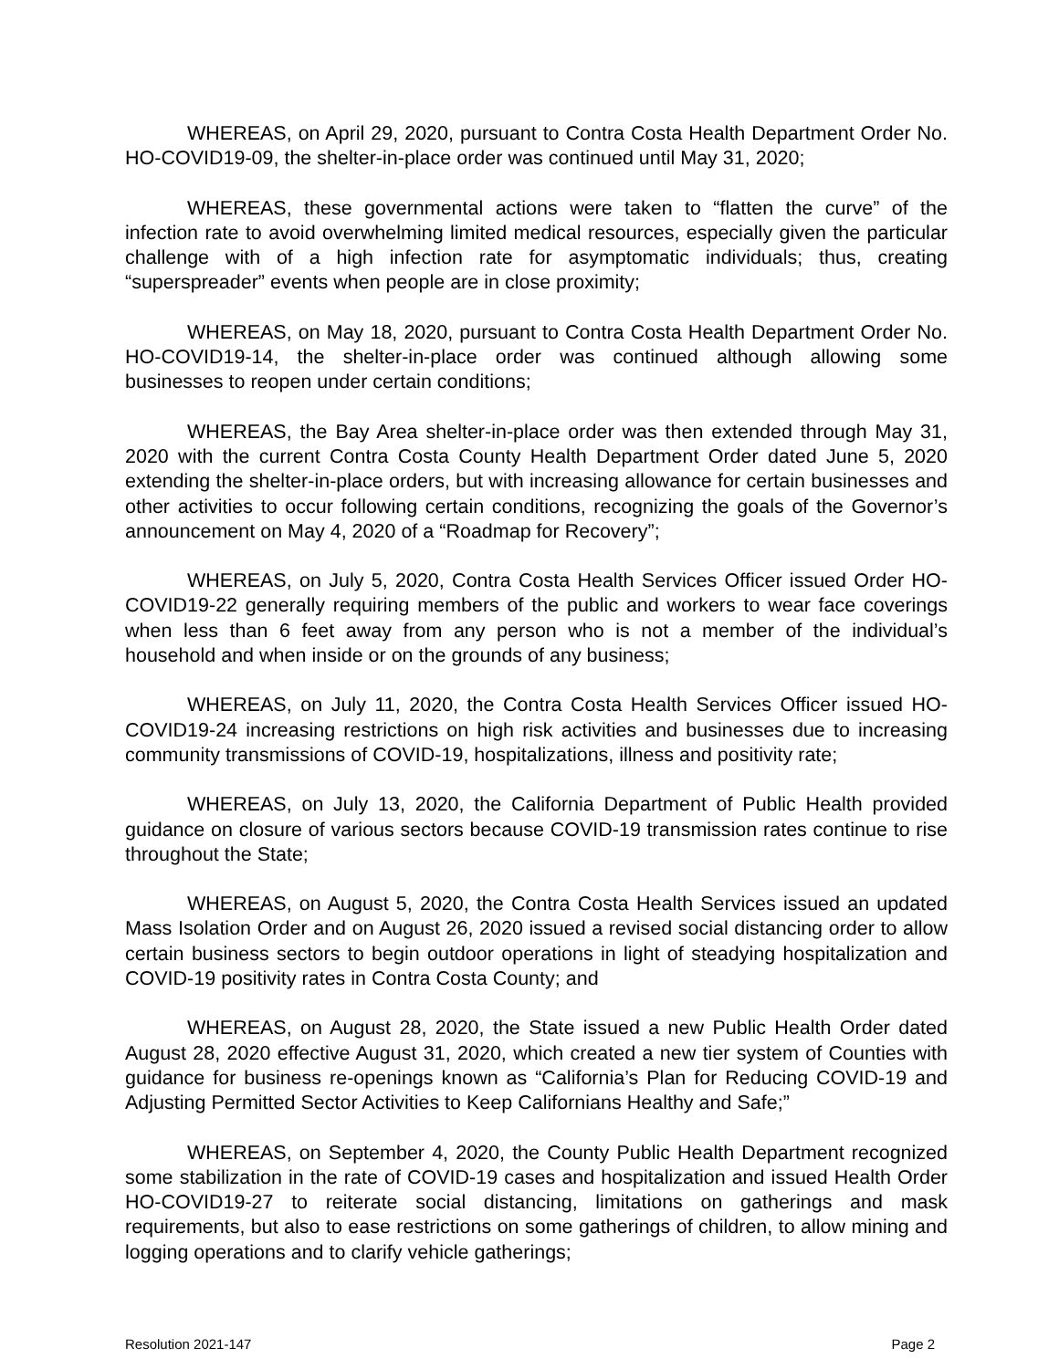WHEREAS, on April 29, 2020, pursuant to Contra Costa Health Department Order No. HO-COVID19-09, the shelter-in-place order was continued until May 31, 2020;
WHEREAS, these governmental actions were taken to “flatten the curve” of the infection rate to avoid overwhelming limited medical resources, especially given the particular challenge with of a high infection rate for asymptomatic individuals; thus, creating “superspreader” events when people are in close proximity;
WHEREAS, on May 18, 2020, pursuant to Contra Costa Health Department Order No. HO-COVID19-14, the shelter-in-place order was continued although allowing some businesses to reopen under certain conditions;
WHEREAS, the Bay Area shelter-in-place order was then extended through May 31, 2020 with the current Contra Costa County Health Department Order dated June 5, 2020 extending the shelter-in-place orders, but with increasing allowance for certain businesses and other activities to occur following certain conditions, recognizing the goals of the Governor’s announcement on May 4, 2020 of a “Roadmap for Recovery”;
WHEREAS, on July 5, 2020, Contra Costa Health Services Officer issued Order HO-COVID19-22 generally requiring members of the public and workers to wear face coverings when less than 6 feet away from any person who is not a member of the individual’s household and when inside or on the grounds of any business;
WHEREAS, on July 11, 2020, the Contra Costa Health Services Officer issued HO-COVID19-24 increasing restrictions on high risk activities and businesses due to increasing community transmissions of COVID-19, hospitalizations, illness and positivity rate;
WHEREAS, on July 13, 2020, the California Department of Public Health provided guidance on closure of various sectors because COVID-19 transmission rates continue to rise throughout the State;
WHEREAS, on August 5, 2020, the Contra Costa Health Services issued an updated Mass Isolation Order and on August 26, 2020 issued a revised social distancing order to allow certain business sectors to begin outdoor operations in light of steadying hospitalization and COVID-19 positivity rates in Contra Costa County; and
WHEREAS, on August 28, 2020, the State issued a new Public Health Order dated August 28, 2020 effective August 31, 2020, which created a new tier system of Counties with guidance for business re-openings known as “California’s Plan for Reducing COVID-19 and Adjusting Permitted Sector Activities to Keep Californians Healthy and Safe;”
WHEREAS, on September 4, 2020, the County Public Health Department recognized some stabilization in the rate of COVID-19 cases and hospitalization and issued Health Order HO-COVID19-27 to reiterate social distancing, limitations on gatherings and mask requirements, but also to ease restrictions on some gatherings of children, to allow mining and logging operations and to clarify vehicle gatherings;
Resolution 2021-147 Page 2